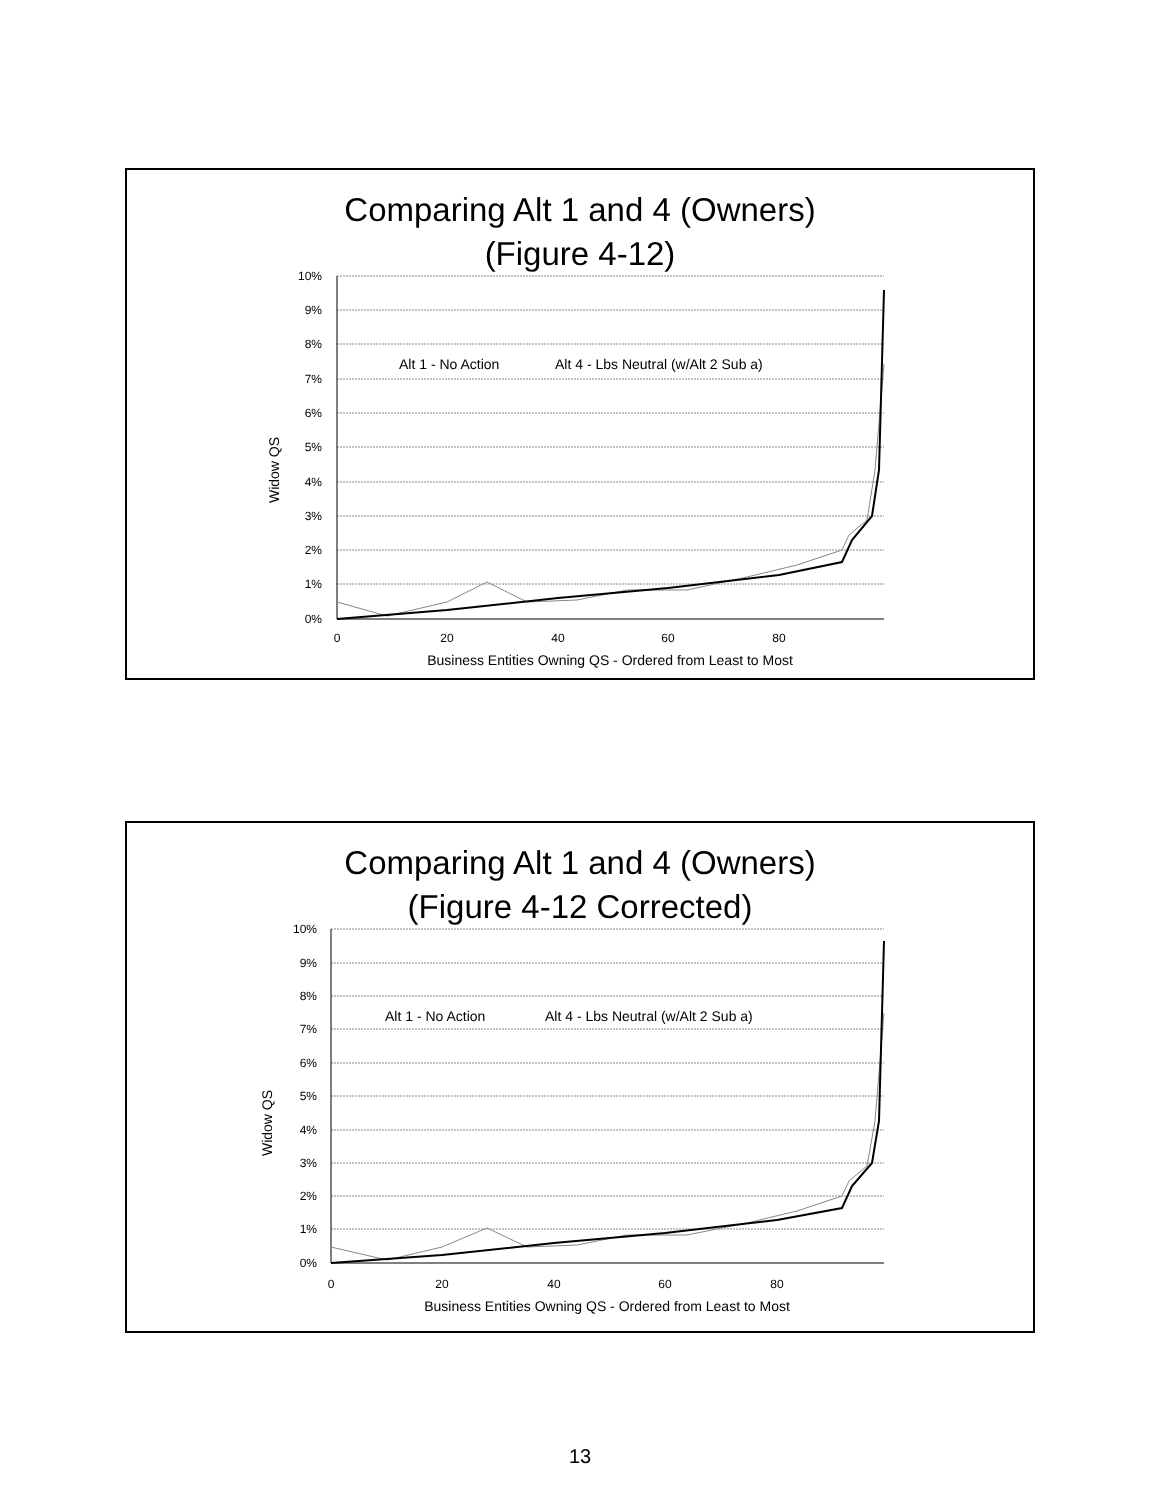Comparing Alt 1 and 4 (Owners)
(Figure 4-12)
10%
9%
8%
7%
6%
5%
4%
3%
2%
1%
0%
0
20
40
60
80
Business Entities Owning QS - Ordered from Least to Most
Widow QS
Alt 1 - No Action
Alt 4 - Lbs Neutral (w/Alt 2 Sub a)
Comparing Alt 1 and 4 (Owners)
(Figure 4-12 Corrected)
10%
9%
8%
7%
6%
5%
4%
3%
2%
1%
0%
0
20
40
60
80
Business Entities Owning QS - Ordered from Least to Most
Widow QS
Alt 1 - No Action
Alt 4 - Lbs Neutral (w/Alt 2 Sub a)
13